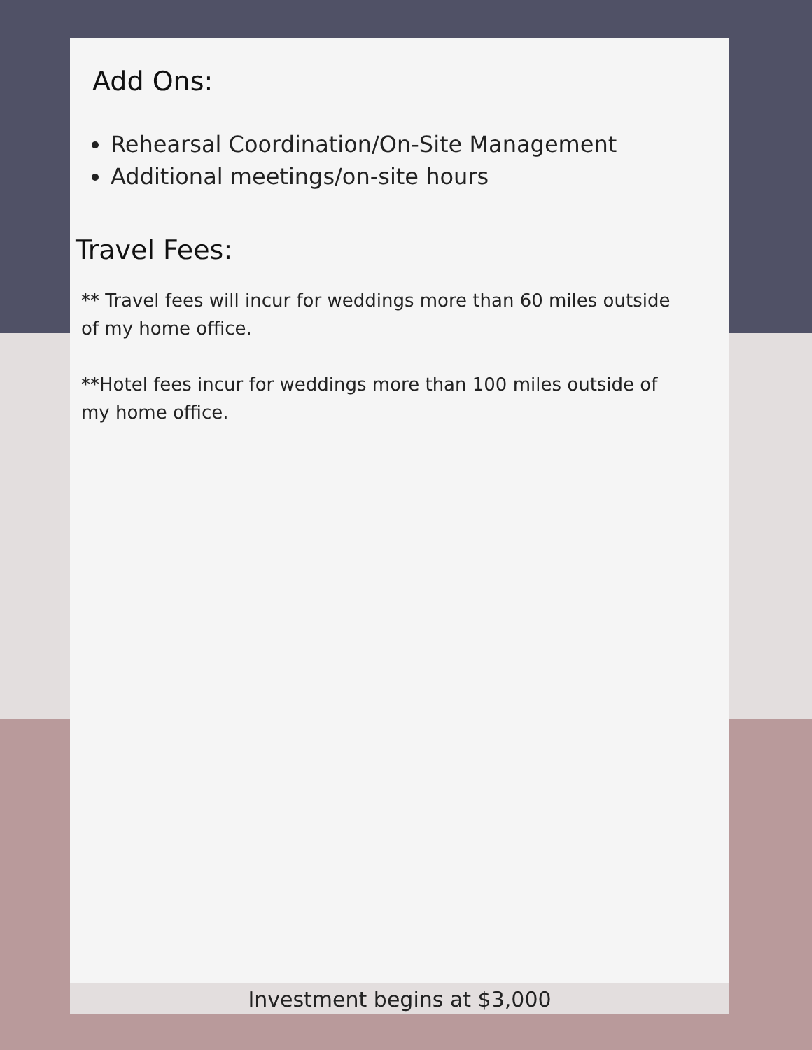Add Ons:
Rehearsal Coordination/On-Site Management
Additional meetings/on-site hours
Travel Fees:
** Travel fees will incur for weddings more than 60 miles outside of my home office.
**Hotel fees incur for weddings more than 100 miles outside of my home office.
Investment begins at $3,000